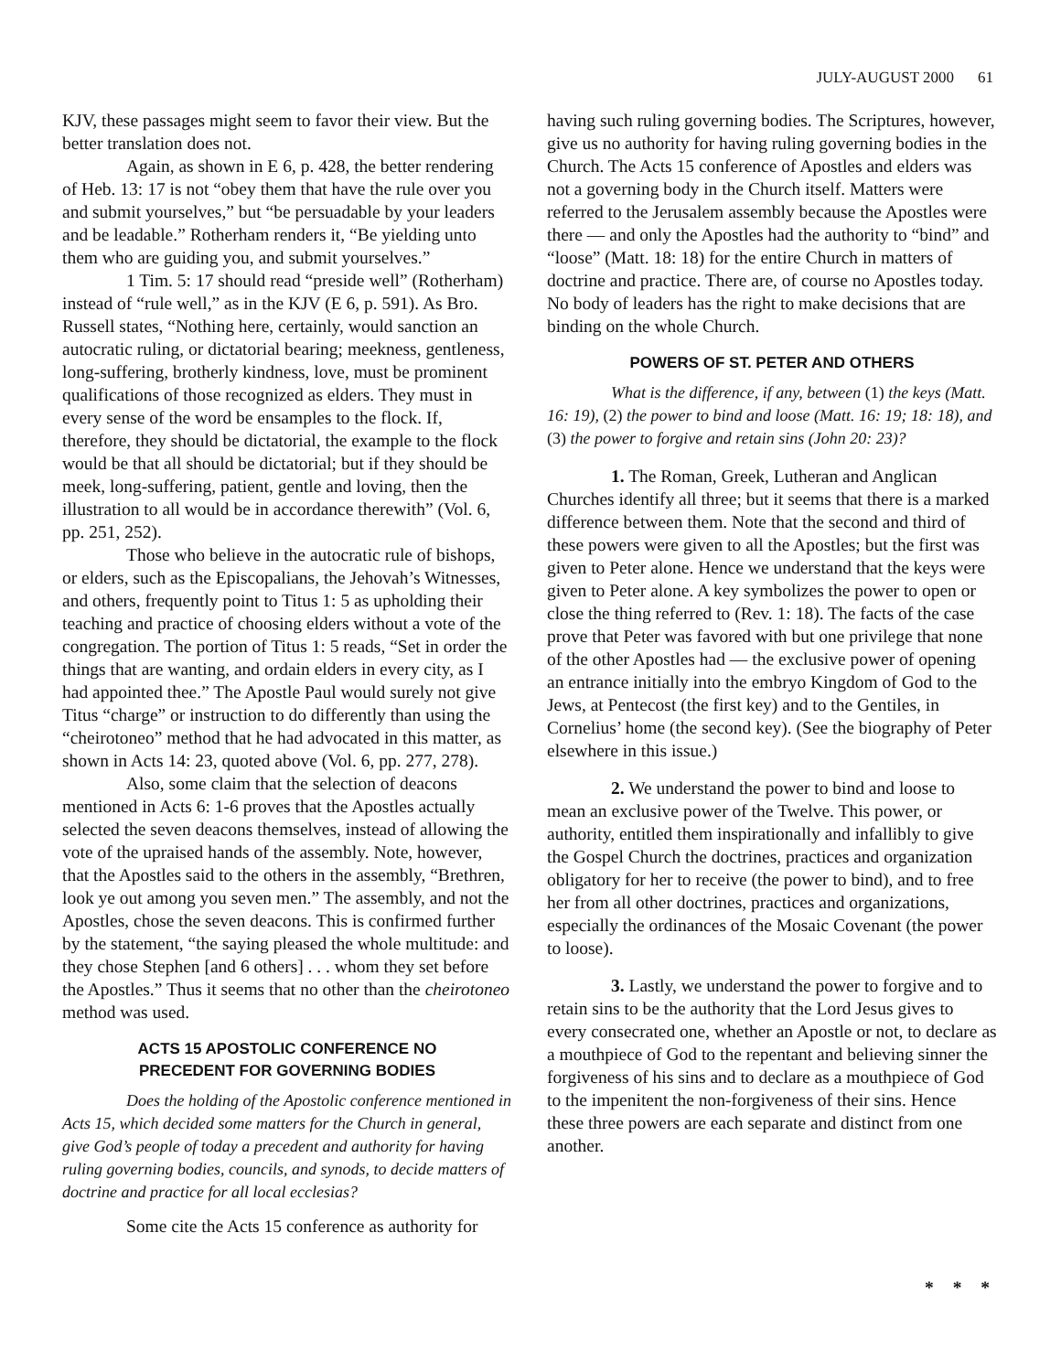JULY-AUGUST 2000 61
KJV, these passages might seem to favor their view. But the better translation does not.
Again, as shown in E 6, p. 428, the better rendering of Heb. 13: 17 is not “obey them that have the rule over you and submit yourselves,” but “be persuadable by your leaders and be leadable.” Rotherham renders it, “Be yielding unto them who are guiding you, and submit yourselves.”
1 Tim. 5: 17 should read “preside well” (Rotherham) instead of “rule well,” as in the KJV (E 6, p. 591). As Bro. Russell states, “Nothing here, certainly, would sanction an autocratic ruling, or dictatorial bearing; meekness, gentleness, long-suffering, brotherly kindness, love, must be prominent qualifications of those recognized as elders. They must in every sense of the word be ensamples to the flock. If, therefore, they should be dictatorial, the example to the flock would be that all should be dictatorial; but if they should be meek, long-suffering, patient, gentle and loving, then the illustration to all would be in accordance therewith” (Vol. 6, pp. 251, 252).
Those who believe in the autocratic rule of bishops, or elders, such as the Episcopalians, the Jehovah’s Witnesses, and others, frequently point to Titus 1: 5 as upholding their teaching and practice of choosing elders without a vote of the congregation. The portion of Titus 1: 5 reads, “Set in order the things that are wanting, and ordain elders in every city, as I had appointed thee.” The Apostle Paul would surely not give Titus “charge” or instruction to do differently than using the “cheirotoneo” method that he had advocated in this matter, as shown in Acts 14: 23, quoted above (Vol. 6, pp. 277, 278).
Also, some claim that the selection of deacons mentioned in Acts 6: 1-6 proves that the Apostles actually selected the seven deacons themselves, instead of allowing the vote of the upraised hands of the assembly. Note, however, that the Apostles said to the others in the assembly, “Brethren, look ye out among you seven men.” The assembly, and not the Apostles, chose the seven deacons. This is confirmed further by the statement, “the saying pleased the whole multitude: and they chose Stephen [and 6 others] . . . whom they set before the Apostles.” Thus it seems that no other than the cheirotoneo method was used.
ACTS 15 APOSTOLIC CONFERENCE NO
PRECEDENT FOR GOVERNING BODIES
Does the holding of the Apostolic conference mentioned in Acts 15, which decided some matters for the Church in general, give God’s people of today a precedent and authority for having ruling governing bodies, councils, and synods, to decide matters of doctrine and practice for all local ecclesias?
Some cite the Acts 15 conference as authority for
having such ruling governing bodies. The Scriptures, however, give us no authority for having ruling governing bodies in the Church. The Acts 15 conference of Apostles and elders was not a governing body in the Church itself. Matters were referred to the Jerusalem assembly because the Apostles were there — and only the Apostles had the authority to “bind” and “loose” (Matt. 18: 18) for the entire Church in matters of doctrine and practice. There are, of course no Apostles today. No body of leaders has the right to make decisions that are binding on the whole Church.
POWERS OF ST. PETER AND OTHERS
What is the difference, if any, between (1) the keys (Matt. 16: 19), (2) the power to bind and loose (Matt. 16: 19; 18: 18), and (3) the power to forgive and retain sins (John 20: 23)?
1. The Roman, Greek, Lutheran and Anglican Churches identify all three; but it seems that there is a marked difference between them. Note that the second and third of these powers were given to all the Apostles; but the first was given to Peter alone. Hence we understand that the keys were given to Peter alone. A key symbolizes the power to open or close the thing referred to (Rev. 1: 18). The facts of the case prove that Peter was favored with but one privilege that none of the other Apostles had — the exclusive power of opening an entrance initially into the embryo Kingdom of God to the Jews, at Pentecost (the first key) and to the Gentiles, in Cornelius’ home (the second key). (See the biography of Peter elsewhere in this issue.)
2. We understand the power to bind and loose to mean an exclusive power of the Twelve. This power, or authority, entitled them inspirationally and infallibly to give the Gospel Church the doctrines, practices and organization obligatory for her to receive (the power to bind), and to free her from all other doctrines, practices and organizations, especially the ordinances of the Mosaic Covenant (the power to loose).
3. Lastly, we understand the power to forgive and to retain sins to be the authority that the Lord Jesus gives to every consecrated one, whether an Apostle or not, to declare as a mouthpiece of God to the repentant and believing sinner the forgiveness of his sins and to declare as a mouthpiece of God to the impenitent the non-forgiveness of their sins. Hence these three powers are each separate and distinct from one another.
* * *